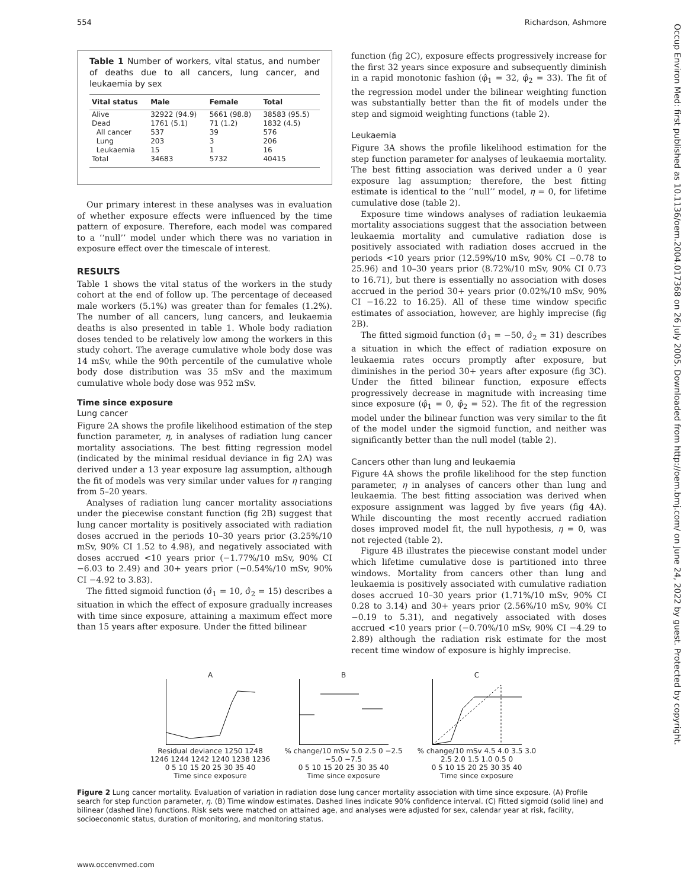554 Richardson, Ashmore
Table 1 Number of workers, vital status, and number of deaths due to all cancers, lung cancer, and leukaemia by sex
| Vital status | Male | Female | Total |
| --- | --- | --- | --- |
| Alive | 32922 (94.9) | 5661 (98.8) | 38583 (95.5) |
| Dead | 1761 (5.1) | 71 (1.2) | 1832 (4.5) |
| All cancer | 537 | 39 | 576 |
| Lung | 203 | 3 | 206 |
| Leukaemia | 15 | 1 | 16 |
| Total | 34683 | 5732 | 40415 |
Our primary interest in these analyses was in evaluation of whether exposure effects were influenced by the time pattern of exposure. Therefore, each model was compared to a ‘‘null’’ model under which there was no variation in exposure effect over the timescale of interest.
RESULTS
Table 1 shows the vital status of the workers in the study cohort at the end of follow up. The percentage of deceased male workers (5.1%) was greater than for females (1.2%). The number of all cancers, lung cancers, and leukaemia deaths is also presented in table 1. Whole body radiation doses tended to be relatively low among the workers in this study cohort. The average cumulative whole body dose was 14 mSv, while the 90th percentile of the cumulative whole body dose distribution was 35 mSv and the maximum cumulative whole body dose was 952 mSv.
Time since exposure
Lung cancer
Figure 2A shows the profile likelihood estimation of the step function parameter, η, in analyses of radiation lung cancer mortality associations. The best fitting regression model (indicated by the minimal residual deviance in fig 2A) was derived under a 13 year exposure lag assumption, although the fit of models was very similar under values for η ranging from 5–20 years.
Analyses of radiation lung cancer mortality associations under the piecewise constant function (fig 2B) suggest that lung cancer mortality is positively associated with radiation doses accrued in the periods 10–30 years prior (3.25%/10 mSv, 90% CI 1.52 to 4.98), and negatively associated with doses accrued <10 years prior (−1.77%/10 mSv, 90% CI −6.03 to 2.49) and 30+ years prior (−0.54%/10 mSv, 90% CI −4.92 to 3.83).
The fitted sigmoid function (σ̂<sub>1</sub> = 10, σ̂<sub>2</sub> = 15) describes a situation in which the effect of exposure gradually increases with time since exposure, attaining a maximum effect more than 15 years after exposure. Under the fitted bilinear
function (fig 2C), exposure effects progressively increase for the first 32 years since exposure and subsequently diminish in a rapid monotonic fashion (φ̂<sub>1</sub> = 32, φ̂<sub>2</sub> = 33). The fit of the regression model under the bilinear weighting function was substantially better than the fit of models under the step and sigmoid weighting functions (table 2).
Leukaemia
Figure 3A shows the profile likelihood estimation for the step function parameter for analyses of leukaemia mortality. The best fitting association was derived under a 0 year exposure lag assumption; therefore, the best fitting estimate is identical to the ‘‘null’’ model, η = 0, for lifetime cumulative dose (table 2).
Exposure time windows analyses of radiation leukaemia mortality associations suggest that the association between leukaemia mortality and cumulative radiation dose is positively associated with radiation doses accrued in the periods <10 years prior (12.59%/10 mSv, 90% CI −0.78 to 25.96) and 10–30 years prior (8.72%/10 mSv, 90% CI 0.73 to 16.71), but there is essentially no association with doses accrued in the period 30+ years prior (0.02%/10 mSv, 90% CI −16.22 to 16.25). All of these time window specific estimates of association, however, are highly imprecise (fig 2B).
The fitted sigmoid function (σ̂<sub>1</sub> = −50, σ̂<sub>2</sub> = 31) describes a situation in which the effect of radiation exposure on leukaemia rates occurs promptly after exposure, but diminishes in the period 30+ years after exposure (fig 3C). Under the fitted bilinear function, exposure effects progressively decrease in magnitude with increasing time since exposure (φ̂<sub>1</sub> = 0, φ̂<sub>2</sub> = 52). The fit of the regression model under the bilinear function was very similar to the fit of the model under the sigmoid function, and neither was significantly better than the null model (table 2).
Cancers other than lung and leukaemia
Figure 4A shows the profile likelihood for the step function parameter, η in analyses of cancers other than lung and leukaemia. The best fitting association was derived when exposure assignment was lagged by five years (fig 4A). While discounting the most recently accrued radiation doses improved model fit, the null hypothesis, η = 0, was not rejected (table 2).
Figure 4B illustrates the piecewise constant model under which lifetime cumulative dose is partitioned into three windows. Mortality from cancers other than lung and leukaemia is positively associated with cumulative radiation doses accrued 10–30 years prior (1.71%/10 mSv, 90% CI 0.28 to 3.14) and 30+ years prior (2.56%/10 mSv, 90% CI −0.19 to 5.31), and negatively associated with doses accrued <10 years prior (−0.70%/10 mSv, 90% CI −4.29 to 2.89) although the radiation risk estimate for the most recent time window of exposure is highly imprecise.
A
Residual deviance 1250 1248 1246 1244 1242 1240 1238 1236
0 5 10 15 20 25 30 35 40
Time since exposure
B
% change/10 mSv 5.0 2.5 0 −2.5 −5.0 −7.5
0 5 10 15 20 25 30 35 40
Time since exposure
C
% change/10 mSv 4.5 4.0 3.5 3.0 2.5 2.0 1.5 1.0 0.5 0
0 5 10 15 20 25 30 35 40
Time since exposure
Figure 2 Lung cancer mortality. Evaluation of variation in radiation dose lung cancer mortality association with time since exposure. (A) Profile search for step function parameter, η. (B) Time window estimates. Dashed lines indicate 90% confidence interval. (C) Fitted sigmoid (solid line) and bilinear (dashed line) functions. Risk sets were matched on attained age, and analyses were adjusted for sex, calendar year at risk, facility, socioeconomic status, duration of monitoring, and monitoring status.
www.occenvmed.com
Occup Environ Med: first published as 10.1136/oem.2004.017368 on 26 July 2005. Downloaded from http://oem.bmj.com/ on June 24, 2022 by guest. Protected by copyright.